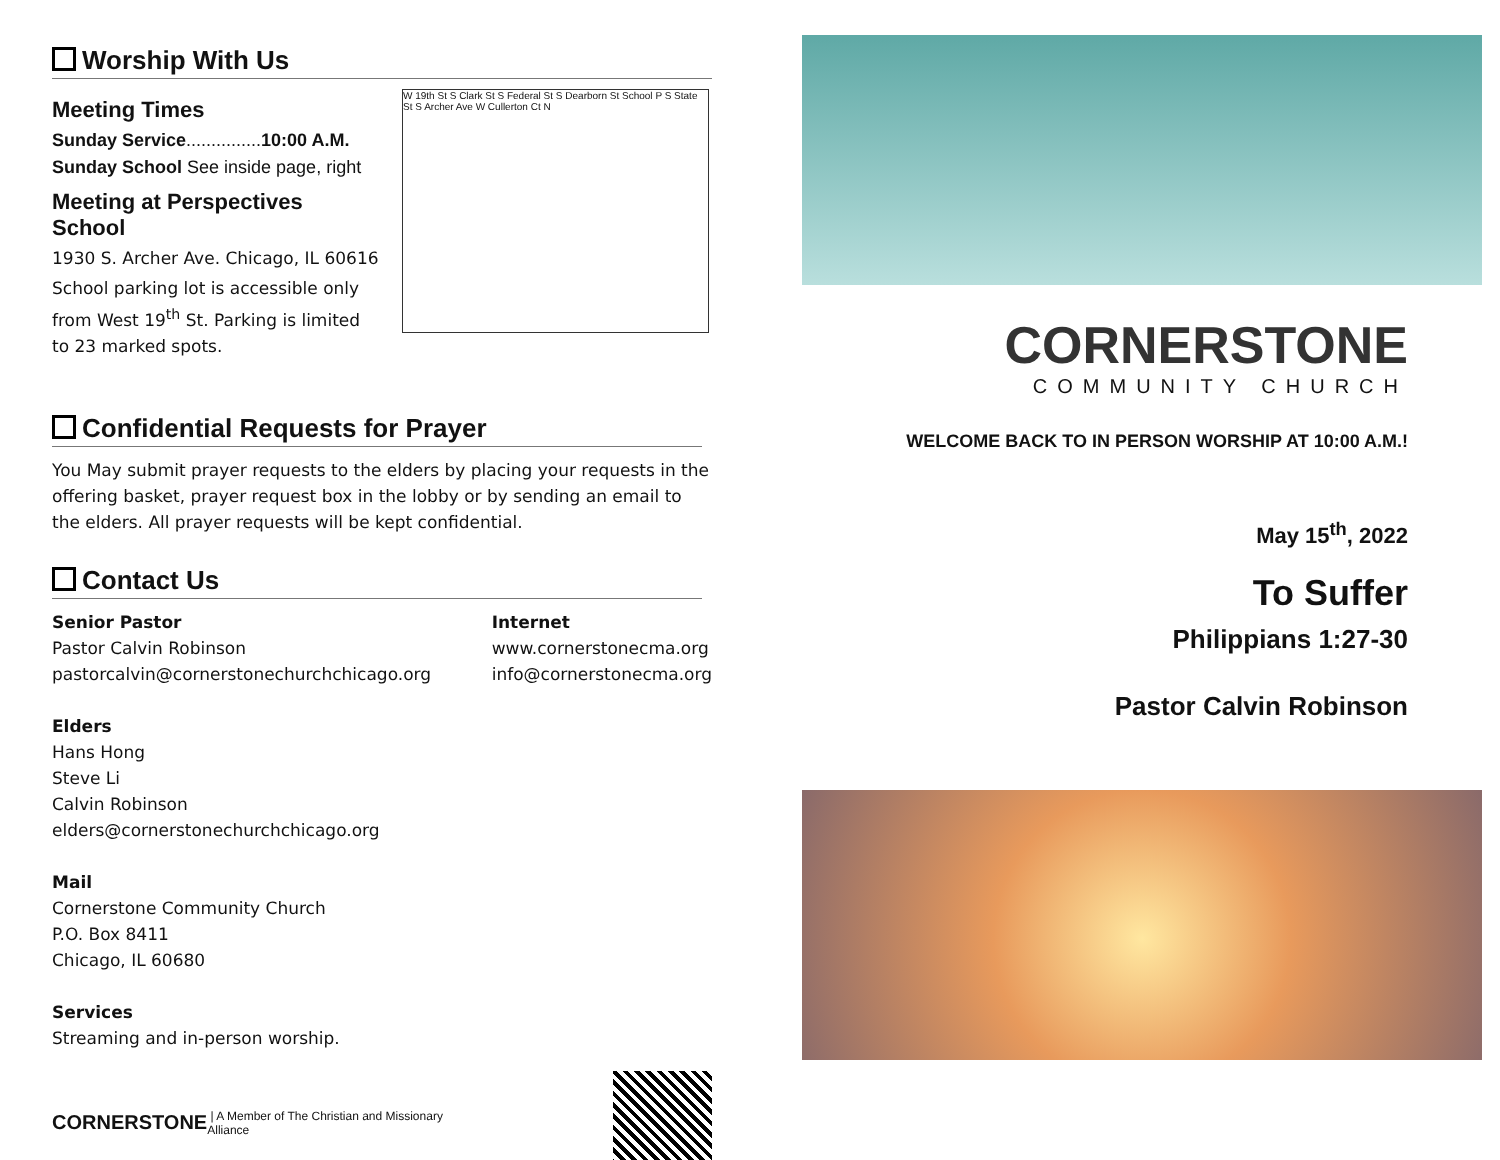Worship With Us
Meeting Times
Sunday Service...............10:00 A.M.
Sunday School See inside page, right
Meeting at Perspectives School
1930 S. Archer Ave. Chicago, IL 60616
School parking lot is accessible only from West 19<sup>th</sup> St. Parking is limited to 23 marked spots.
W 19th St S Clark St S Federal St S Dearborn St School P S State St S Archer Ave W Cullerton Ct N
Confidential Requests for Prayer
You May submit prayer requests to the elders by placing your requests in the offering basket, prayer request box in the lobby or by sending an email to the elders. All prayer requests will be kept confidential.
Contact Us
Senior Pastor
Pastor Calvin Robinson
pastorcalvin@cornerstonechurchchicago.org
Elders
Hans Hong
Steve Li
Calvin Robinson
elders@cornerstonechurchchicago.org
Mail
Cornerstone Community Church
P.O. Box 8411
Chicago, IL 60680
Services
Streaming and in-person worship.
Internet
www.cornerstonecma.org
info@cornerstonecma.org
CORNERSTONE | A Member of The Christian and Missionary Alliance
CORNERSTONE
COMMUNITY CHURCH
WELCOME BACK TO IN PERSON WORSHIP AT 10:00 A.M.!
May 15<sup>th</sup>, 2022
To Suffer
Philippians 1:27-30
Pastor Calvin Robinson